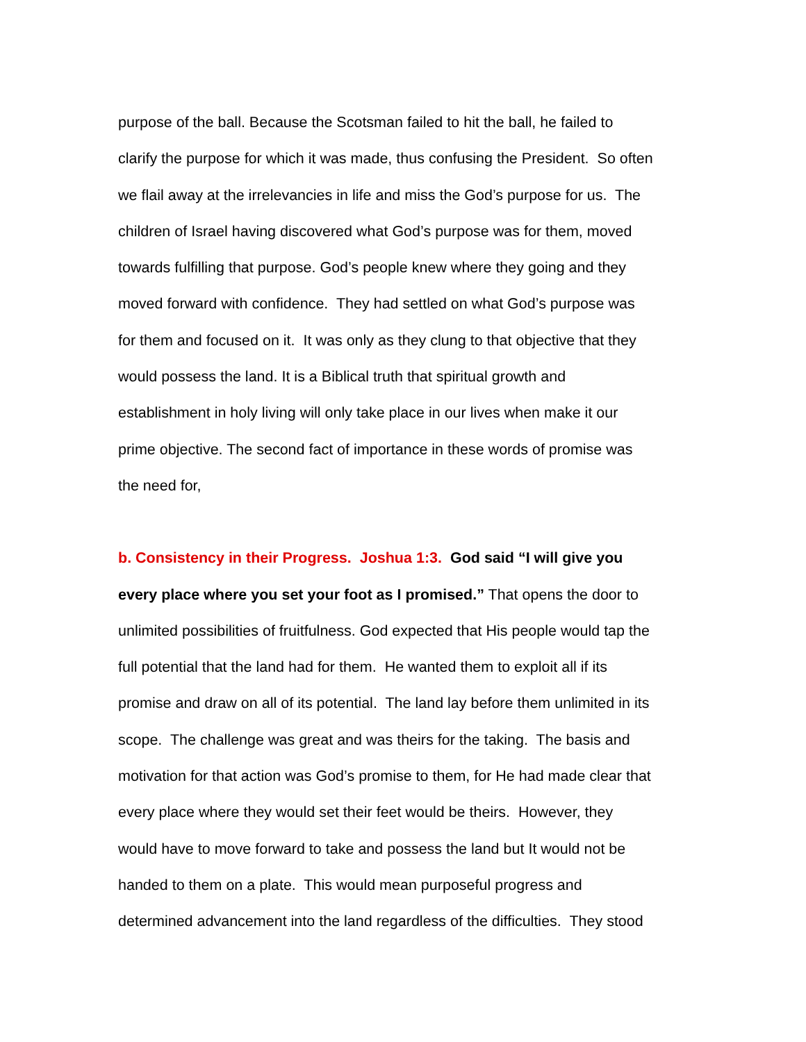purpose of the ball. Because the Scotsman failed to hit the ball, he failed to
clarify the purpose for which it was made, thus confusing the President. So often
we flail away at the irrelevancies in life and miss the God’s purpose for us. The
children of Israel having discovered what God’s purpose was for them, moved
towards fulfilling that purpose. God’s people knew where they going and they
moved forward with confidence. They had settled on what God’s purpose was
for them and focused on it. It was only as they clung to that objective that they
would possess the land. It is a Biblical truth that spiritual growth and
establishment in holy living will only take place in our lives when make it our
prime objective. The second fact of importance in these words of promise was
the need for,
b. Consistency in their Progress. Joshua 1:3. God said “I will give you
every place where you set your foot as I promised.” That opens the door to
unlimited possibilities of fruitfulness. God expected that His people would tap the
full potential that the land had for them. He wanted them to exploit all if its
promise and draw on all of its potential. The land lay before them unlimited in its
scope. The challenge was great and was theirs for the taking. The basis and
motivation for that action was God’s promise to them, for He had made clear that
every place where they would set their feet would be theirs. However, they
would have to move forward to take and possess the land but It would not be
handed to them on a plate. This would mean purposeful progress and
determined advancement into the land regardless of the difficulties. They stood